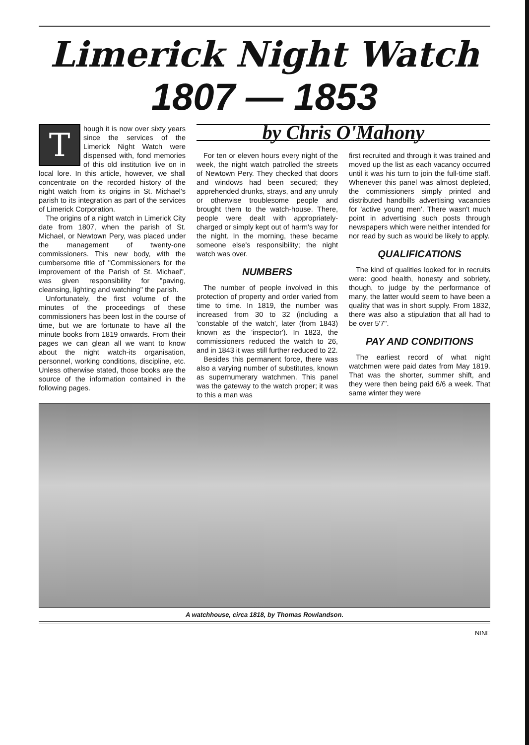Limerick Night Watch
1807 — 1853
Though it is now over sixty years since the services of the Limerick Night Watch were dispensed with, fond memories of this old institution live on in local lore. In this article, however, we shall concentrate on the recorded history of the night watch from its origins in St. Michael's parish to its integration as part of the services of Limerick Corporation.
The origins of a night watch in Limerick City date from 1807, when the parish of St. Michael, or Newtown Pery, was placed under the management of twenty-one commissioners. This new body, with the cumbersome title of "Commissioners for the improvement of the Parish of St. Michael", was given responsibility for "paving, cleansing, lighting and watching" the parish.
Unfortunately, the first volume of the minutes of the proceedings of these commissioners has been lost in the course of time, but we are fortunate to have all the minute books from 1819 onwards. From their pages we can glean all we want to know about the night watch-its organisation, personnel, working conditions, discipline, etc. Unless otherwise stated, those books are the source of the information contained in the following pages.
by Chris O'Mahony
For ten or eleven hours every night of the week, the night watch patrolled the streets of Newtown Pery. They checked that doors and windows had been secured; they apprehended drunks, strays, and any unruly or otherwise troublesome people and brought them to the watch-house. There, people were dealt with appropriately-charged or simply kept out of harm's way for the night. In the morning, these became someone else's responsibility; the night watch was over.
NUMBERS
The number of people involved in this protection of property and order varied from time to time. In 1819, the number was increased from 30 to 32 (including a 'constable of the watch', later (from 1843) known as the 'inspector'). In 1823, the commissioners reduced the watch to 26, and in 1843 it was still further reduced to 22.
Besides this permanent force, there was also a varying number of substitutes, known as supernumerary watchmen. This panel was the gateway to the watch proper; it was to this a man was
first recruited and through it was trained and moved up the list as each vacancy occurred until it was his turn to join the full-time staff. Whenever this panel was almost depleted, the commissioners simply printed and distributed handbills advertising vacancies for 'active young men'. There wasn't much point in advertising such posts through newspapers which were neither intended for nor read by such as would be likely to apply.
QUALIFICATIONS
The kind of qualities looked for in recruits were: good health, honesty and sobriety, though, to judge by the performance of many, the latter would seem to have been a quality that was in short supply. From 1832, there was also a stipulation that all had to be over 5'7".
PAY AND CONDITIONS
The earliest record of what night watchmen were paid dates from May 1819. That was the shorter, summer shift, and they were then being paid 6/6 a week. That same winter they were
A watchhouse, circa 1818, by Thomas Rowlandson.
NINE